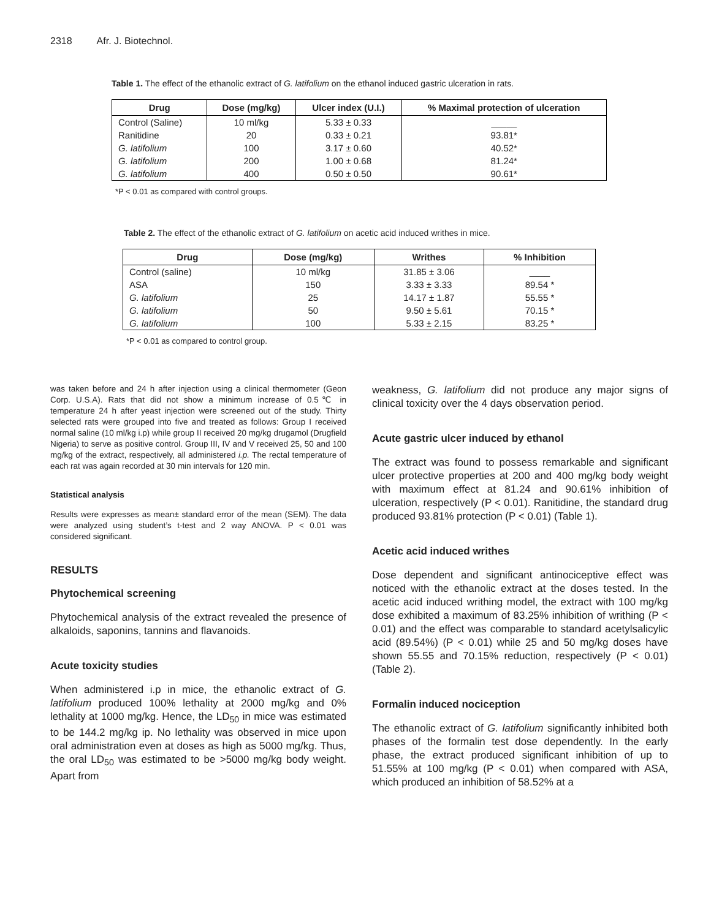2318 Afr. J. Biotechnol.
Table 1. The effect of the ethanolic extract of G. latifolium on the ethanol induced gastric ulceration in rats.
| Drug | Dose (mg/kg) | Ulcer index (U.I.) | % Maximal protection of ulceration |
| --- | --- | --- | --- |
| Control (Saline) | 10 ml/kg | 5.33 ± 0.33 | _____ |
| Ranitidine | 20 | 0.33 ± 0.21 | 93.81* |
| G. latifolium | 100 | 3.17 ± 0.60 | 40.52* |
| G. latifolium | 200 | 1.00 ± 0.68 | 81.24* |
| G. latifolium | 400 | 0.50 ± 0.50 | 90.61* |
*P < 0.01 as compared with control groups.
Table 2. The effect of the ethanolic extract of G. latifolium on acetic acid induced writhes in mice.
| Drug | Dose (mg/kg) | Writhes | % Inhibition |
| --- | --- | --- | --- |
| Control (saline) | 10 ml/kg | 31.85 ± 3.06 | ____ |
| ASA | 150 | 3.33 ± 3.33 | 89.54 * |
| G. latifolium | 25 | 14.17 ± 1.87 | 55.55 * |
| G. latifolium | 50 | 9.50 ± 5.61 | 70.15 * |
| G. latifolium | 100 | 5.33 ± 2.15 | 83.25 * |
*P < 0.01 as compared to control group.
was taken before and 24 h after injection using a clinical thermometer (Geon Corp. U.S.A). Rats that did not show a minimum increase of 0.5℃ in temperature 24 h after yeast injection were screened out of the study. Thirty selected rats were grouped into five and treated as follows: Group I received normal saline (10 ml/kg i.p) while group II received 20 mg/kg drugamol (Drugfield Nigeria) to serve as positive control. Group III, IV and V received 25, 50 and 100 mg/kg of the extract, respectively, all administered i.p. The rectal temperature of each rat was again recorded at 30 min intervals for 120 min.
Statistical analysis
Results were expresses as mean± standard error of the mean (SEM). The data were analyzed using student’s t-test and 2 way ANOVA. P < 0.01 was considered significant.
RESULTS
Phytochemical screening
Phytochemical analysis of the extract revealed the presence of alkaloids, saponins, tannins and flavanoids.
Acute toxicity studies
When administered i.p in mice, the ethanolic extract of G. latifolium produced 100% lethality at 2000 mg/kg and 0% lethality at 1000 mg/kg. Hence, the LD<sub>50</sub> in mice was estimated to be 144.2 mg/kg ip. No lethality was observed in mice upon oral administration even at doses as high as 5000 mg/kg. Thus, the oral LD<sub>50</sub> was estimated to be >5000 mg/kg body weight. Apart from
weakness, G. latifolium did not produce any major signs of clinical toxicity over the 4 days observation period.
Acute gastric ulcer induced by ethanol
The extract was found to possess remarkable and significant ulcer protective properties at 200 and 400 mg/kg body weight with maximum effect at 81.24 and 90.61% inhibition of ulceration, respectively (P < 0.01). Ranitidine, the standard drug produced 93.81% protection (P < 0.01) (Table 1).
Acetic acid induced writhes
Dose dependent and significant antinociceptive effect was noticed with the ethanolic extract at the doses tested. In the acetic acid induced writhing model, the extract with 100 mg/kg dose exhibited a maximum of 83.25% inhibition of writhing (P < 0.01) and the effect was comparable to standard acetylsalicylic acid (89.54%) (P < 0.01) while 25 and 50 mg/kg doses have shown 55.55 and 70.15% reduction, respectively (P < 0.01) (Table 2).
Formalin induced nociception
The ethanolic extract of G. latifolium significantly inhibited both phases of the formalin test dose dependently. In the early phase, the extract produced significant inhibition of up to 51.55% at 100 mg/kg (P < 0.01) when compared with ASA, which produced an inhibition of 58.52% at a